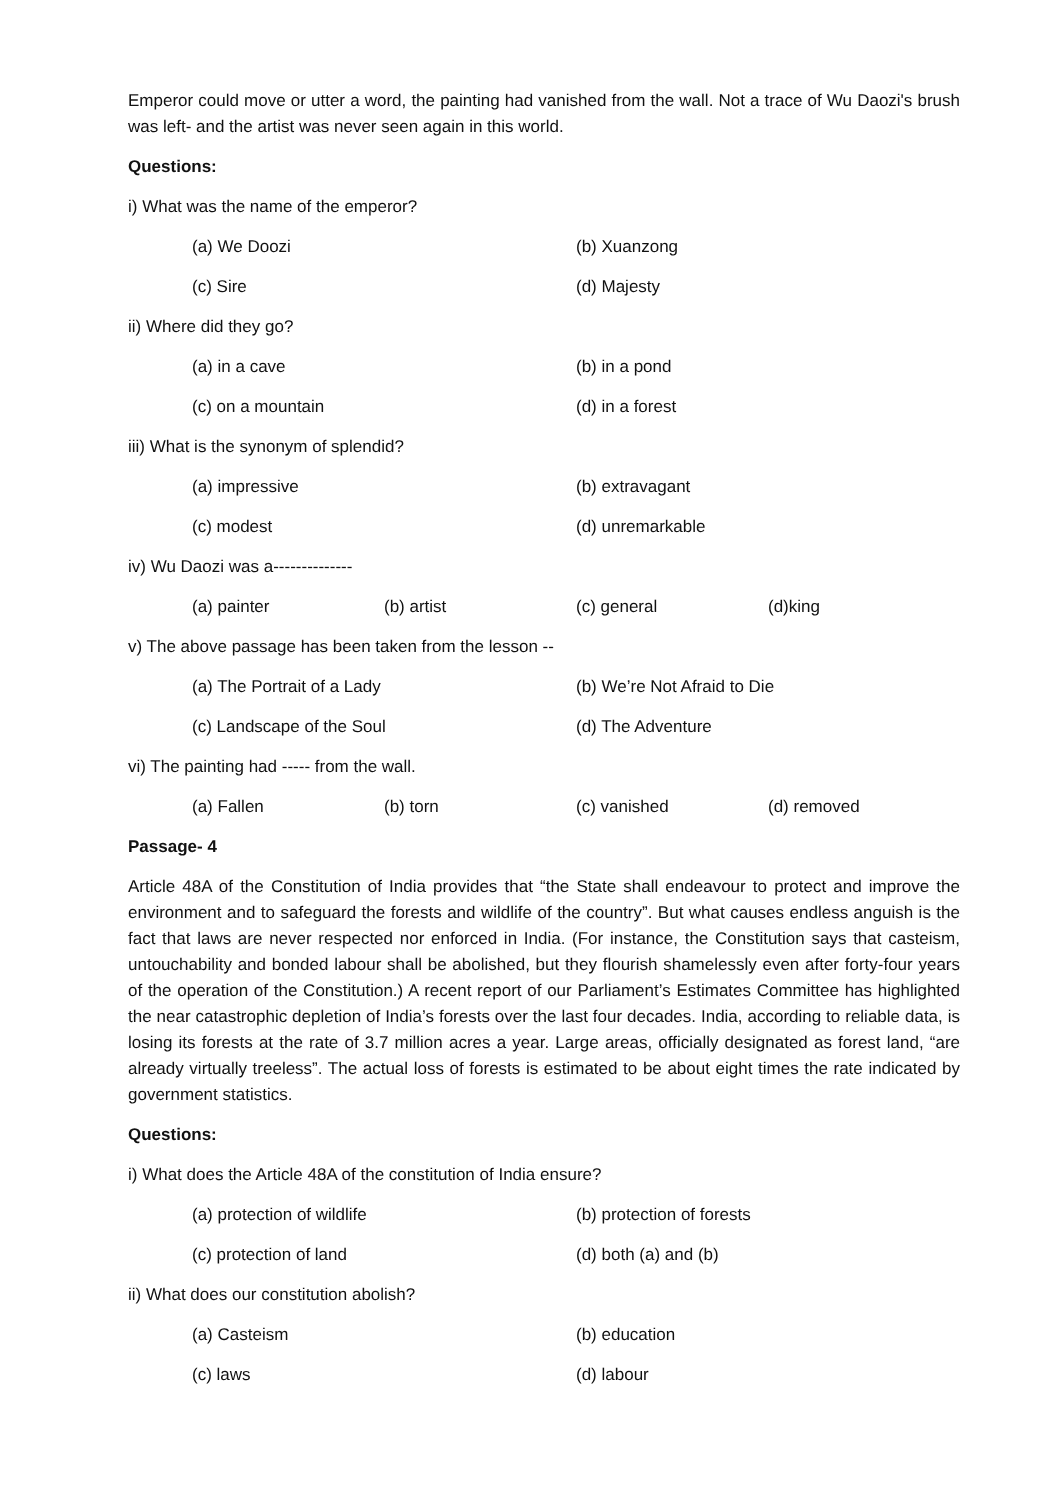Emperor could move or utter a word, the painting had vanished from the wall. Not a trace of Wu Daozi's brush was left- and the artist was never seen again in this world.
Questions:
i) What was the name of the emperor?
(a) We Doozi (b) Xuanzong
(c) Sire (d) Majesty
ii) Where did they go?
(a) in a cave (b) in a pond
(c) on a mountain (d) in a forest
iii) What is the synonym of splendid?
(a) impressive (b) extravagant
(c) modest (d) unremarkable
iv) Wu Daozi was a--------------
(a) painter (b) artist (c) general (d)king
v) The above passage has been taken from the lesson --
(a) The Portrait of a Lady (b) We’re Not Afraid to Die
(c) Landscape of the Soul (d) The Adventure
vi) The painting had ----- from the wall.
(a) Fallen (b) torn (c) vanished (d) removed
Passage- 4
Article 48A of the Constitution of India provides that “the State shall endeavour to protect and improve the environment and to safeguard the forests and wildlife of the country”. But what causes endless anguish is the fact that laws are never respected nor enforced in India. (For instance, the Constitution says that casteism, untouchability and bonded labour shall be abolished, but they flourish shamelessly even after forty-four years of the operation of the Constitution.) A recent report of our Parliament’s Estimates Committee has highlighted the near catastrophic depletion of India’s forests over the last four decades. India, according to reliable data, is losing its forests at the rate of 3.7 million acres a year. Large areas, officially designated as forest land, “are already virtually treeless”. The actual loss of forests is estimated to be about eight times the rate indicated by government statistics.
Questions:
i) What does the Article 48A of the constitution of India ensure?
(a) protection of wildlife (b) protection of forests
(c) protection of land (d) both (a) and (b)
ii) What does our constitution abolish?
(a) Casteism (b) education
(c) laws (d) labour